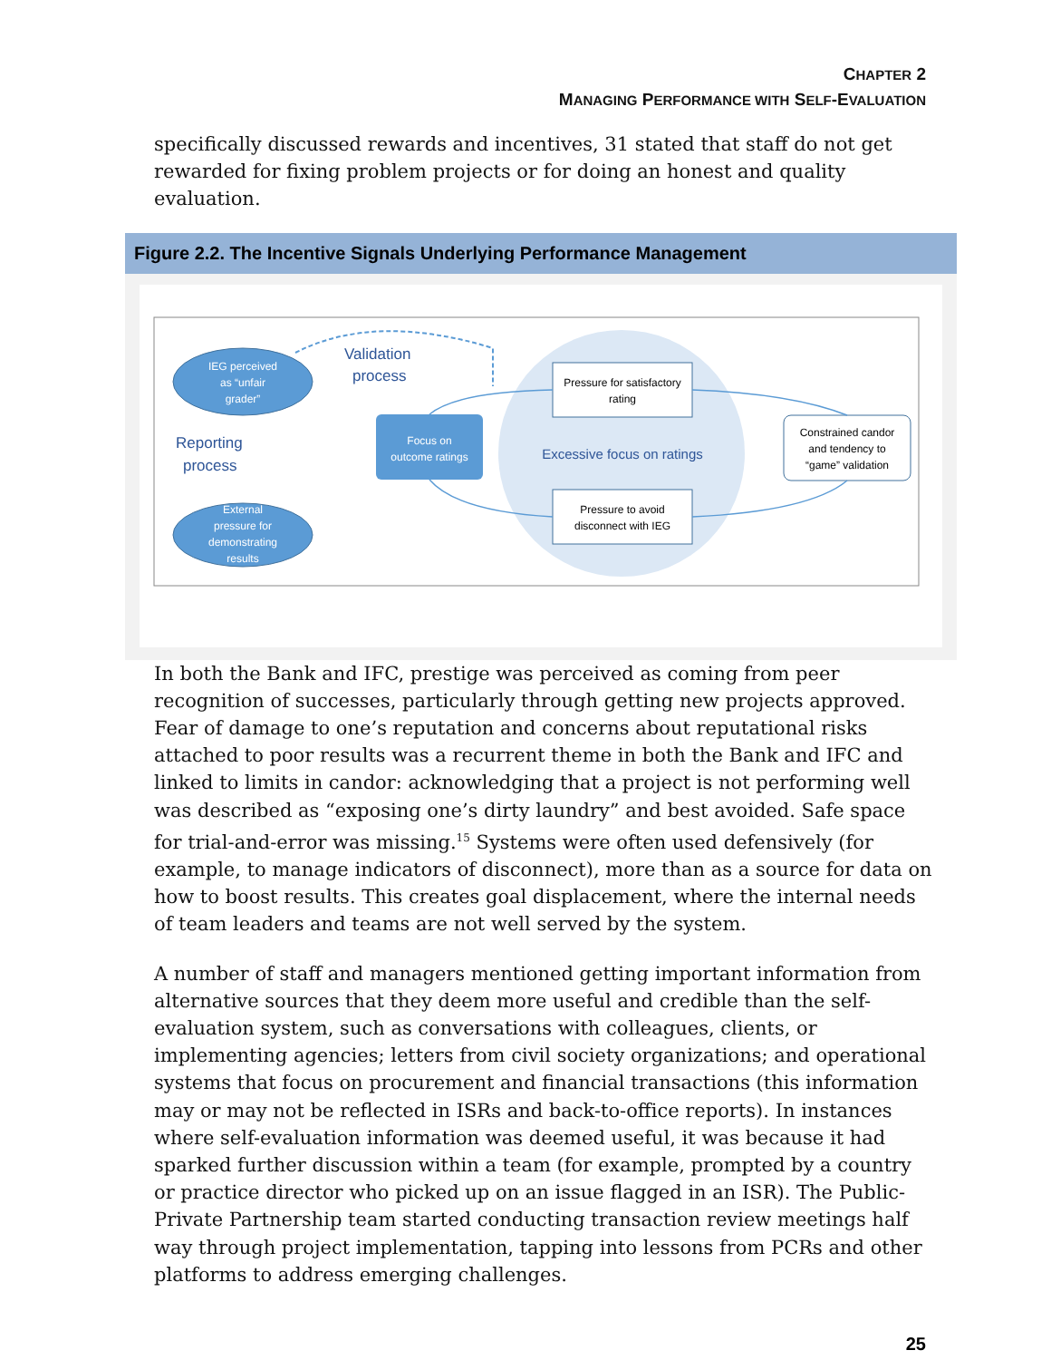CHAPTER 2
MANAGING PERFORMANCE WITH SELF-EVALUATION
specifically discussed rewards and incentives, 31 stated that staff do not get rewarded for fixing problem projects or for doing an honest and quality evaluation.
Figure 2.2. The Incentive Signals Underlying Performance Management
IEG perceived
as “unfair
grader”
External
pressure for
demonstrating
results
Reporting
process
Validation
process
Focus on
outcome ratings
Pressure for satisfactory
rating
Pressure to avoid
disconnect with IEG
Excessive focus on ratings
Constrained candor
and tendency to
“game” validation
In both the Bank and IFC, prestige was perceived as coming from peer recognition of successes, particularly through getting new projects approved. Fear of damage to one’s reputation and concerns about reputational risks attached to poor results was a recurrent theme in both the Bank and IFC and linked to limits in candor: acknowledging that a project is not performing well was described as “exposing one’s dirty laundry” and best avoided. Safe space for trial-and-error was missing.<sup>15</sup> Systems were often used defensively (for example, to manage indicators of disconnect), more than as a source for data on how to boost results. This creates goal displacement, where the internal needs of team leaders and teams are not well served by the system.
A number of staff and managers mentioned getting important information from alternative sources that they deem more useful and credible than the self-evaluation system, such as conversations with colleagues, clients, or implementing agencies; letters from civil society organizations; and operational systems that focus on procurement and financial transactions (this information may or may not be reflected in ISRs and back-to-office reports). In instances where self-evaluation information was deemed useful, it was because it had sparked further discussion within a team (for example, prompted by a country or practice director who picked up on an issue flagged in an ISR). The Public-Private Partnership team started conducting transaction review meetings half way through project implementation, tapping into lessons from PCRs and other platforms to address emerging challenges.
25